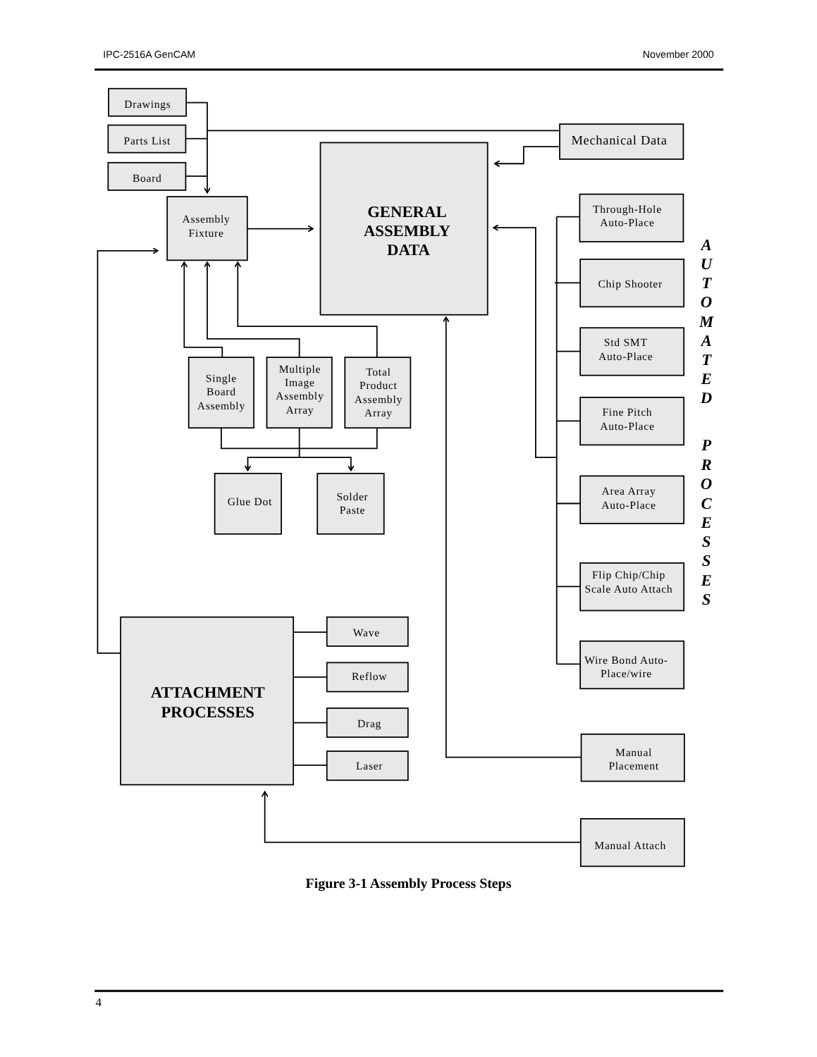IPC-2516A GenCAM
November 2000
Drawings
Parts List
Board
Assembly
Fixture
GENERAL
ASSEMBLY
DATA
Mechanical Data
Through-Hole
Auto-Place
Chip Shooter
Std SMT
Auto-Place
Fine Pitch
Auto-Place
Area Array
Auto-Place
Flip Chip/Chip
Scale Auto Attach
Wire Bond Auto-
Place/wire
A
U
T
O
M
A
T
E
D
P
R
O
C
E
S
S
E
S
Single
Board
Assembly
Multiple
Image
Assembly
Array
Total
Product
Assembly
Array
Glue Dot
Solder
Paste
ATTACHMENT
PROCESSES
Wave
Reflow
Drag
Laser
Manual
Placement
Manual Attach
Figure 3-1 Assembly Process Steps
4